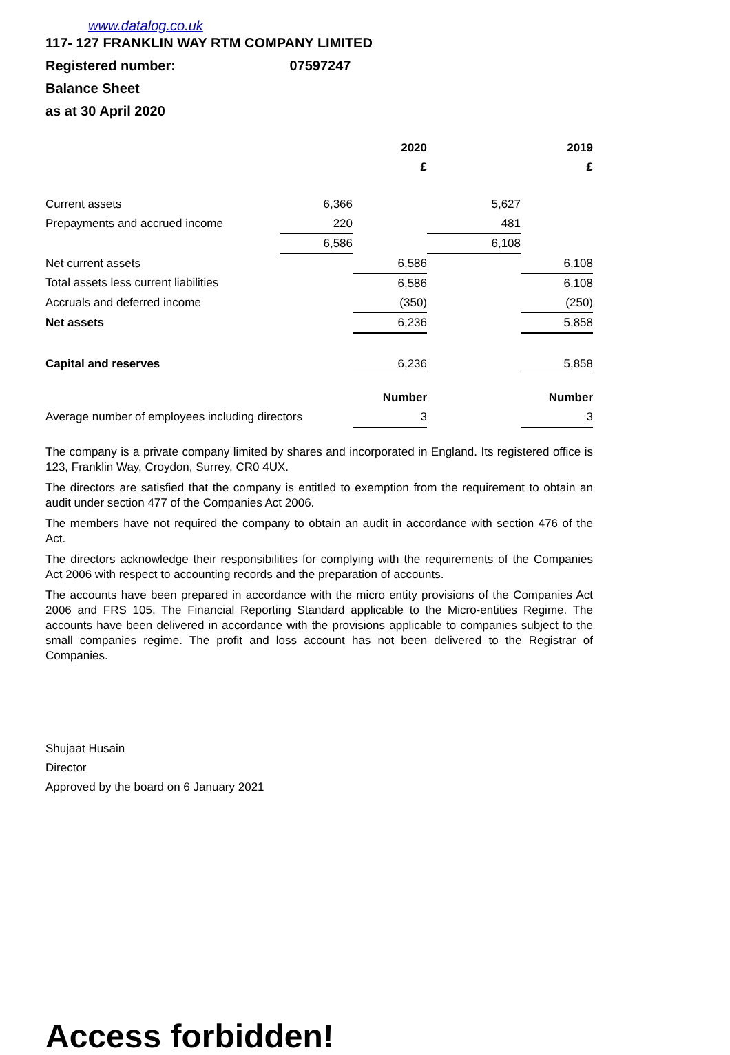www.datalog.co.uk
117- 127 FRANKLIN WAY RTM COMPANY LIMITED
Registered number: 07597247
Balance Sheet
as at 30 April 2020
| | | 2020 | | 2019 |
| --- | --- | --- | --- | --- |
| | | £ | | £ |
| Current assets | 6,366 | | 5,627 | |
| Prepayments and accrued income | 220 | | 481 | |
| | 6,586 | | 6,108 | |
| Net current assets | | 6,586 | | 6,108 |
| Total assets less current liabilities | | 6,586 | | 6,108 |
| Accruals and deferred income | | (350) | | (250) |
| Net assets | | 6,236 | | 5,858 |
| Capital and reserves | | 6,236 | | 5,858 |
| | | Number | | Number |
| Average number of employees including directors | | 3 | | 3 |
The company is a private company limited by shares and incorporated in England. Its registered office is 123, Franklin Way, Croydon, Surrey, CR0 4UX.
The directors are satisfied that the company is entitled to exemption from the requirement to obtain an audit under section 477 of the Companies Act 2006.
The members have not required the company to obtain an audit in accordance with section 476 of the Act.
The directors acknowledge their responsibilities for complying with the requirements of the Companies Act 2006 with respect to accounting records and the preparation of accounts.
The accounts have been prepared in accordance with the micro entity provisions of the Companies Act 2006 and FRS 105, The Financial Reporting Standard applicable to the Micro-entities Regime. The accounts have been delivered in accordance with the provisions applicable to companies subject to the small companies regime. The profit and loss account has not been delivered to the Registrar of Companies.
Shujaat Husain
Director
Approved by the board on 6 January 2021
Access forbidden!